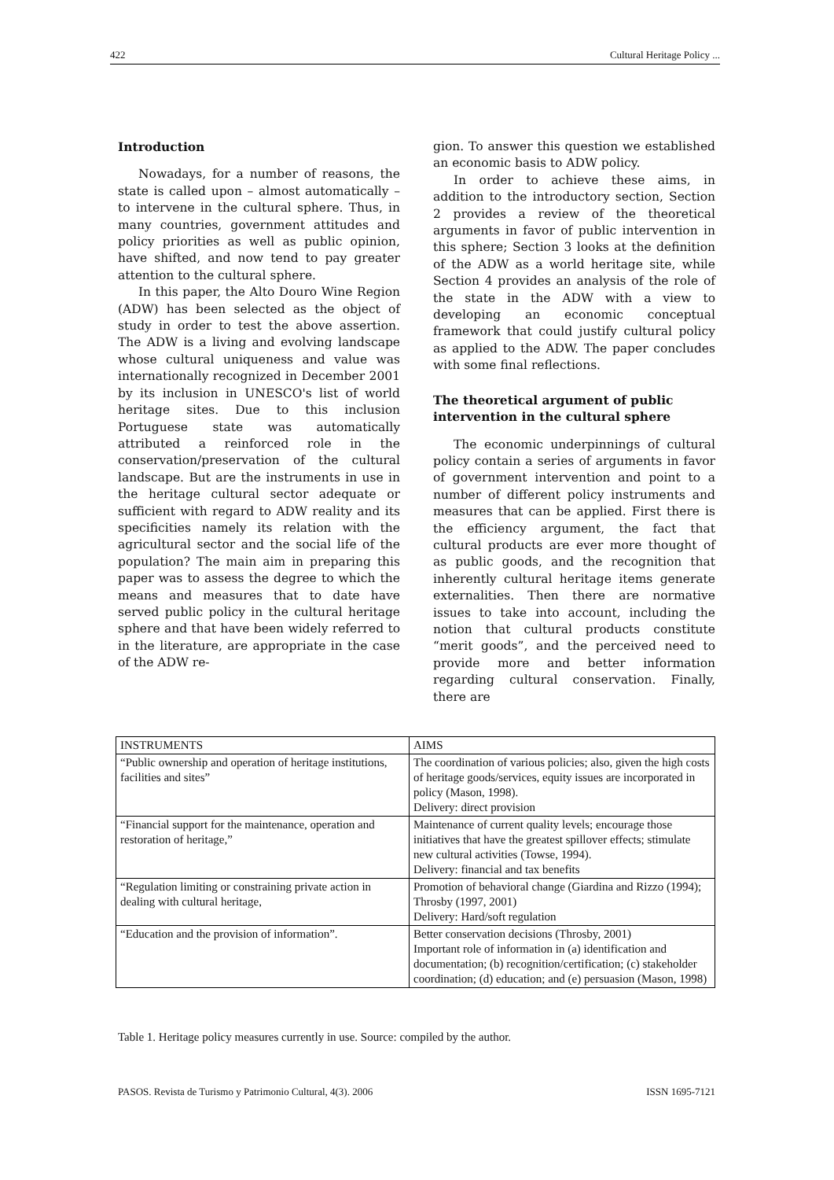422 Cultural Heritage Policy ...
Introduction
Nowadays, for a number of reasons, the state is called upon – almost automatically – to intervene in the cultural sphere. Thus, in many countries, government attitudes and policy priorities as well as public opinion, have shifted, and now tend to pay greater attention to the cultural sphere.
In this paper, the Alto Douro Wine Region (ADW) has been selected as the object of study in order to test the above assertion. The ADW is a living and evolving landscape whose cultural uniqueness and value was internationally recognized in December 2001 by its inclusion in UNESCO's list of world heritage sites. Due to this inclusion Portuguese state was automatically attributed a reinforced role in the conservation/preservation of the cultural landscape. But are the instruments in use in the heritage cultural sector adequate or sufficient with regard to ADW reality and its specificities namely its relation with the agricultural sector and the social life of the population? The main aim in preparing this paper was to assess the degree to which the means and measures that to date have served public policy in the cultural heritage sphere and that have been widely referred to in the literature, are appropriate in the case of the ADW re-
gion. To answer this question we established an economic basis to ADW policy.
In order to achieve these aims, in addition to the introductory section, Section 2 provides a review of the theoretical arguments in favor of public intervention in this sphere; Section 3 looks at the definition of the ADW as a world heritage site, while Section 4 provides an analysis of the role of the state in the ADW with a view to developing an economic conceptual framework that could justify cultural policy as applied to the ADW. The paper concludes with some final reflections.
The theoretical argument of public intervention in the cultural sphere
The economic underpinnings of cultural policy contain a series of arguments in favor of government intervention and point to a number of different policy instruments and measures that can be applied. First there is the efficiency argument, the fact that cultural products are ever more thought of as public goods, and the recognition that inherently cultural heritage items generate externalities. Then there are normative issues to take into account, including the notion that cultural products constitute “merit goods”, and the perceived need to provide more and better information regarding cultural conservation. Finally, there are
| INSTRUMENTS | AIMS |
| --- | --- |
| “Public ownership and operation of heritage institutions, facilities and sites” | The coordination of various policies; also, given the high costs of heritage goods/services, equity issues are incorporated in policy (Mason, 1998). Delivery: direct provision |
| “Financial support for the maintenance, operation and restoration of heritage,” | Maintenance of current quality levels; encourage those initiatives that have the greatest spillover effects; stimulate new cultural activities (Towse, 1994). Delivery: financial and tax benefits |
| “Regulation limiting or constraining private action in dealing with cultural heritage, | Promotion of behavioral change (Giardina and Rizzo (1994); Throsby (1997, 2001) Delivery: Hard/soft regulation |
| “Education and the provision of information”. | Better conservation decisions (Throsby, 2001) Important role of information in (a) identification and documentation; (b) recognition/certification; (c) stakeholder coordination; (d) education; and (e) persuasion (Mason, 1998) |
Table 1. Heritage policy measures currently in use. Source: compiled by the author.
PASOS. Revista de Turismo y Patrimonio Cultural, 4(3). 2006 ISSN 1695-7121